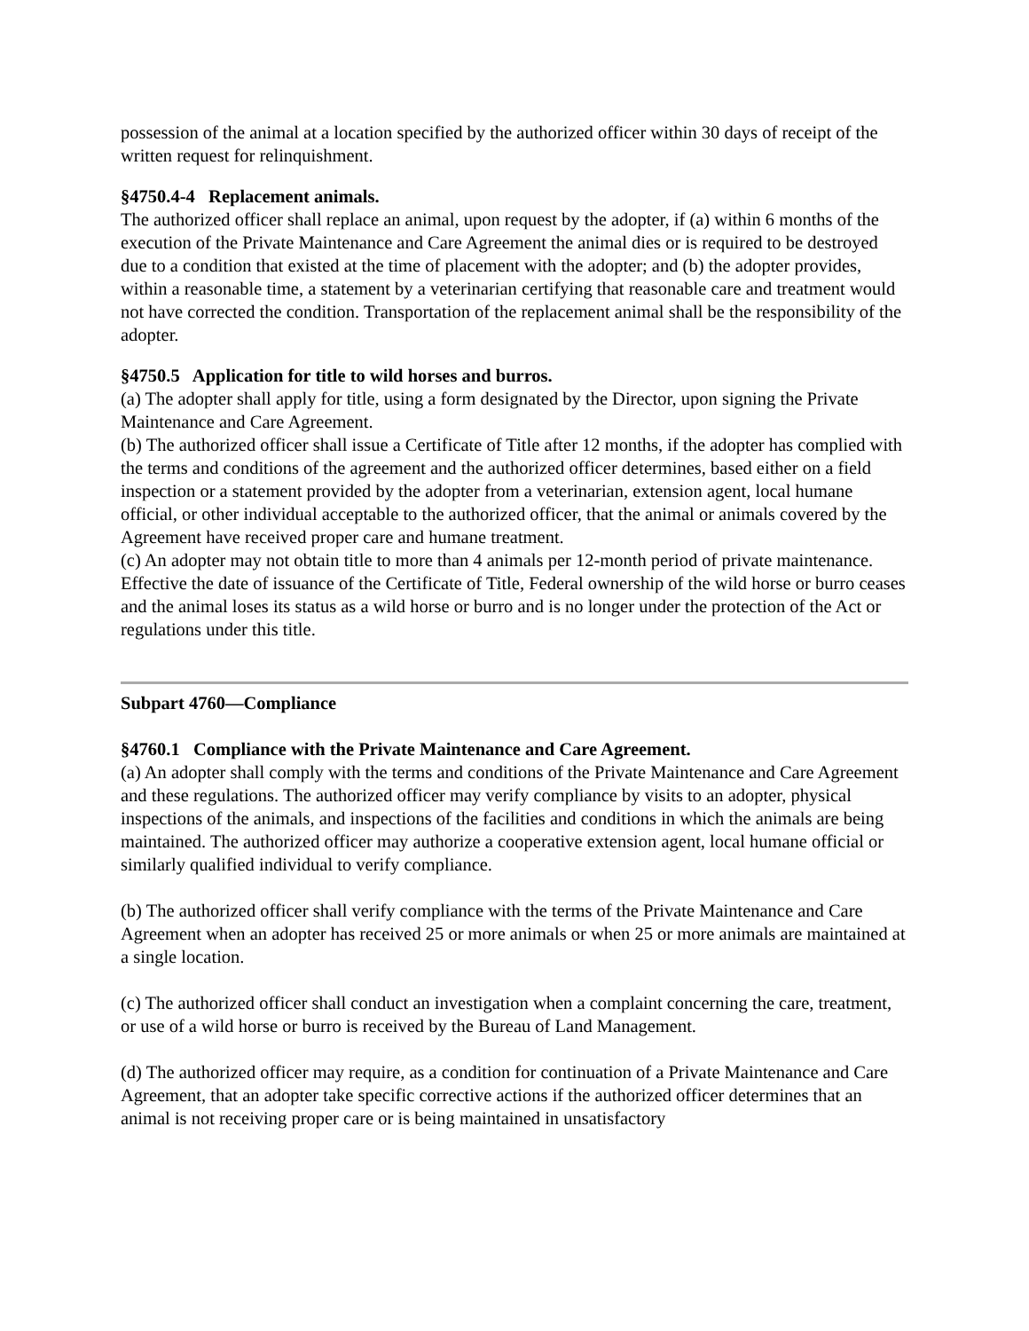possession of the animal at a location specified by the authorized officer within 30 days of receipt of the written request for relinquishment.
§4750.4-4 Replacement animals.
The authorized officer shall replace an animal, upon request by the adopter, if (a) within 6 months of the execution of the Private Maintenance and Care Agreement the animal dies or is required to be destroyed due to a condition that existed at the time of placement with the adopter; and (b) the adopter provides, within a reasonable time, a statement by a veterinarian certifying that reasonable care and treatment would not have corrected the condition. Transportation of the replacement animal shall be the responsibility of the adopter.
§4750.5 Application for title to wild horses and burros.
(a) The adopter shall apply for title, using a form designated by the Director, upon signing the Private Maintenance and Care Agreement.
(b) The authorized officer shall issue a Certificate of Title after 12 months, if the adopter has complied with the terms and conditions of the agreement and the authorized officer determines, based either on a field inspection or a statement provided by the adopter from a veterinarian, extension agent, local humane official, or other individual acceptable to the authorized officer, that the animal or animals covered by the Agreement have received proper care and humane treatment.
(c) An adopter may not obtain title to more than 4 animals per 12-month period of private maintenance. Effective the date of issuance of the Certificate of Title, Federal ownership of the wild horse or burro ceases and the animal loses its status as a wild horse or burro and is no longer under the protection of the Act or regulations under this title.
Subpart 4760—Compliance
§4760.1 Compliance with the Private Maintenance and Care Agreement.
(a) An adopter shall comply with the terms and conditions of the Private Maintenance and Care Agreement and these regulations. The authorized officer may verify compliance by visits to an adopter, physical inspections of the animals, and inspections of the facilities and conditions in which the animals are being maintained. The authorized officer may authorize a cooperative extension agent, local humane official or similarly qualified individual to verify compliance.
(b) The authorized officer shall verify compliance with the terms of the Private Maintenance and Care Agreement when an adopter has received 25 or more animals or when 25 or more animals are maintained at a single location.
(c) The authorized officer shall conduct an investigation when a complaint concerning the care, treatment, or use of a wild horse or burro is received by the Bureau of Land Management.
(d) The authorized officer may require, as a condition for continuation of a Private Maintenance and Care Agreement, that an adopter take specific corrective actions if the authorized officer determines that an animal is not receiving proper care or is being maintained in unsatisfactory